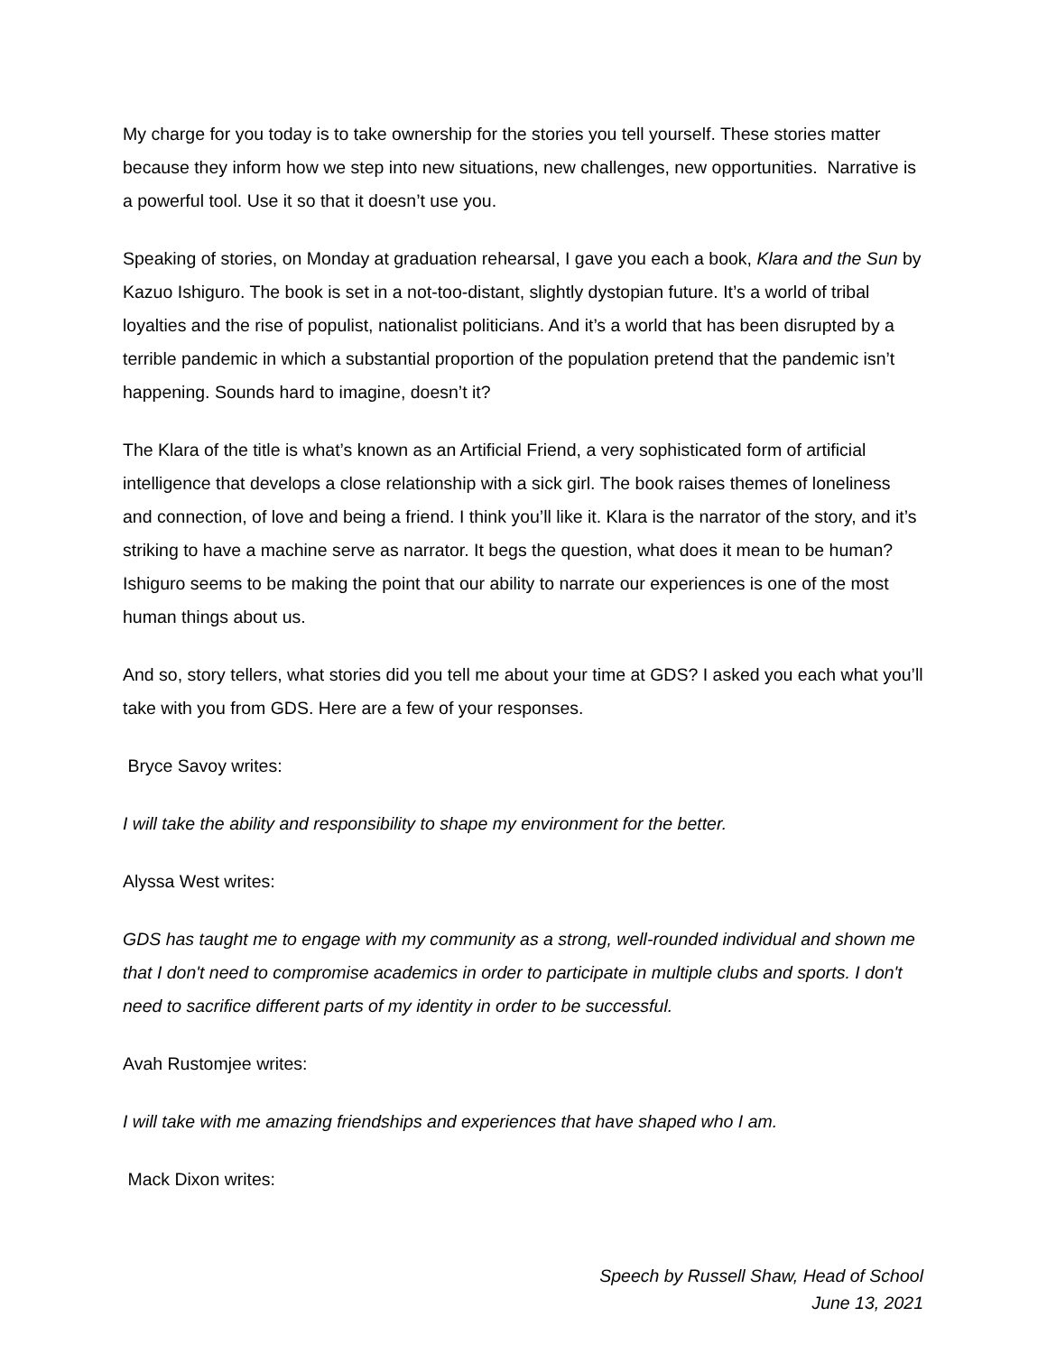My charge for you today is to take ownership for the stories you tell yourself. These stories matter because they inform how we step into new situations, new challenges, new opportunities. Narrative is a powerful tool. Use it so that it doesn’t use you.
Speaking of stories, on Monday at graduation rehearsal, I gave you each a book, Klara and the Sun by Kazuo Ishiguro. The book is set in a not-too-distant, slightly dystopian future. It’s a world of tribal loyalties and the rise of populist, nationalist politicians. And it’s a world that has been disrupted by a terrible pandemic in which a substantial proportion of the population pretend that the pandemic isn’t happening. Sounds hard to imagine, doesn’t it?
The Klara of the title is what’s known as an Artificial Friend, a very sophisticated form of artificial intelligence that develops a close relationship with a sick girl. The book raises themes of loneliness and connection, of love and being a friend. I think you’ll like it. Klara is the narrator of the story, and it’s striking to have a machine serve as narrator. It begs the question, what does it mean to be human? Ishiguro seems to be making the point that our ability to narrate our experiences is one of the most human things about us.
And so, story tellers, what stories did you tell me about your time at GDS? I asked you each what you’ll take with you from GDS. Here are a few of your responses.
Bryce Savoy writes:
I will take the ability and responsibility to shape my environment for the better.
Alyssa West writes:
GDS has taught me to engage with my community as a strong, well-rounded individual and shown me that I don't need to compromise academics in order to participate in multiple clubs and sports. I don't need to sacrifice different parts of my identity in order to be successful.
Avah Rustomjee writes:
I will take with me amazing friendships and experiences that have shaped who I am.
Mack Dixon writes:
Speech by Russell Shaw, Head of School
June 13, 2021